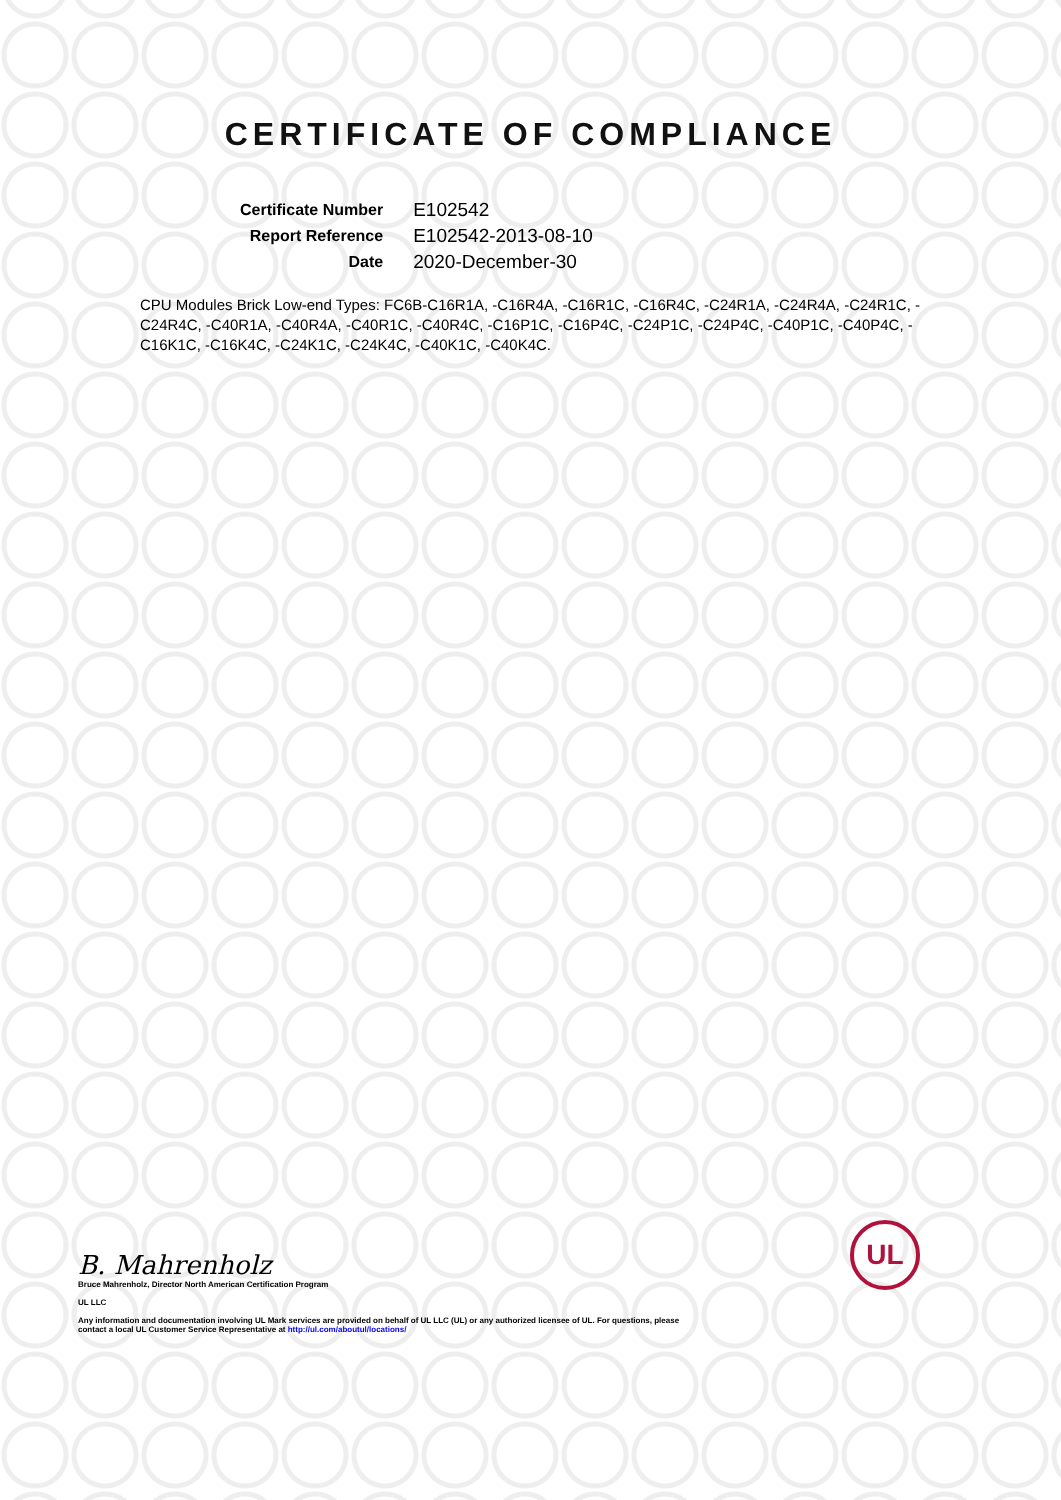CERTIFICATE OF COMPLIANCE
| Certificate Number | E102542 |
| Report Reference | E102542-2013-08-10 |
| Date | 2020-December-30 |
CPU Modules Brick Low-end Types: FC6B-C16R1A, -C16R4A, -C16R1C, -C16R4C, -C24R1A, -C24R4A, -C24R1C, -C24R4C, -C40R1A, -C40R4A, -C40R1C, -C40R4C, -C16P1C, -C16P4C, -C24P1C, -C24P4C, -C40P1C, -C40P4C, -C16K1C, -C16K4C, -C24K1C, -C24K4C, -C40K1C, -C40K4C.
B. Mahrenholz
Bruce Mahrenholz, Director North American Certification Program
UL LLC
Any information and documentation involving UL Mark services are provided on behalf of UL LLC (UL) or any authorized licensee of UL. For questions, please
contact a local UL Customer Service Representative at http://ul.com/aboutul/locations/
UL